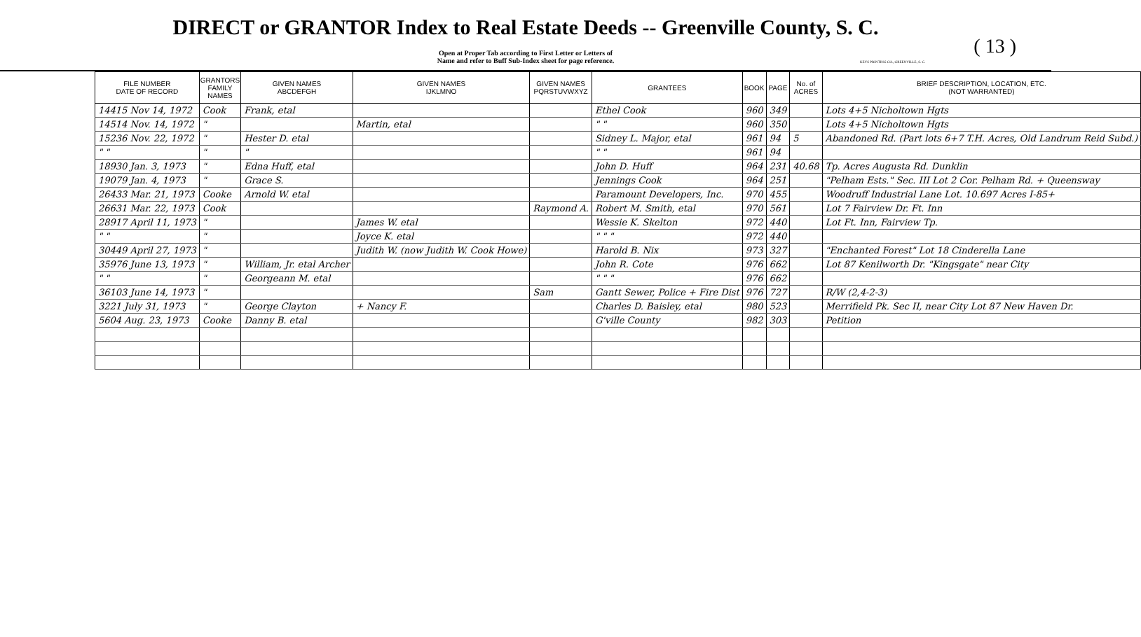DIRECT or GRANTOR Index to Real Estate Deeds -- Greenville County, S. C.
Open at Proper Tab according to First Letter or Letters of
Name and refer to Buff Sub-Index sheet for page reference.
KEYS PRINTING CO., GREENVILLE, S. C.
( 13 )
| FILE NUMBER DATE OF RECORD | GRANTORS FAMILY NAMES | GIVEN NAMES ABCDEFGH | GIVEN NAMES IJKLMNO | GIVEN NAMES PQRSTUVWXYZ | GRANTEES | BOOK | PAGE | No. of ACRES | BRIEF DESCRIPTION, LOCATION, ETC. (NOT WARRANTED) |
| --- | --- | --- | --- | --- | --- | --- | --- | --- | --- |
| 14415 Nov 14, 1972 | Cook | Frank, etal | | | Ethel Cook | 960 | 349 | | Lots 4+5 Nicholtown Hgts |
| 14514 Nov. 14, 1972 | " | | Martin, etal | | " " | 960 | 350 | | Lots 4+5 Nicholtown Hgts |
| 15236 Nov. 22, 1972 | " | Hester D. etal | | | Sidney L. Major, etal | 961 | 94 | 5 | Abandoned Rd. (Part lots 6+7 T.H. Acres, Old Landrum Reid Subd.) |
| " " | " | " | | | " " | 961 | 94 | | |
| 18930 Jan. 3, 1973 | " | Edna Huff, etal | | | John D. Huff | 964 | 231 | 40.68 | Tp. Acres Augusta Rd. Dunklin |
| 19079 Jan. 4, 1973 | " | Grace S. | | | Jennings Cook | 964 | 251 | | "Pelham Ests." Sec. III Lot 2 Cor. Pelham Rd. + Queensway |
| 26433 Mar. 21, 1973 | Cooke | Arnold W. etal | | | Paramount Developers, Inc. | 970 | 455 | | Woodruff Industrial Lane Lot. 10.697 Acres I-85+ |
| 26631 Mar. 22, 1973 | Cook | | | Raymond A. | Robert M. Smith, etal | 970 | 561 | | Lot 7 Fairview Dr. Ft. Inn |
| 28917 April 11, 1973 | " | | James W. etal | | Wessie K. Skelton | 972 | 440 | | Lot Ft. Inn, Fairview Tp. |
| " " | " | | Joyce K. etal | | " " " | 972 | 440 | | |
| 30449 April 27, 1973 | " | | Judith W. (now Judith W. Cook Howe) | | Harold B. Nix | 973 | 327 | | "Enchanted Forest" Lot 18 Cinderella Lane |
| 35976 June 13, 1973 | " | William, Jr. etal Archer | | | John R. Cote | 976 | 662 | | Lot 87 Kenilworth Dr. "Kingsgate" near City |
| " " | " | Georgeann M. etal | | | " " " | 976 | 662 | | |
| 36103 June 14, 1973 | " | | | Sam | Gantt Sewer, Police + Fire Dist | 976 | 727 | | R/W (2,4-2-3) |
| 3221 July 31, 1973 | " | George Clayton | + Nancy F. | | Charles D. Baisley, etal | 980 | 523 | | Merrifield Pk. Sec II, near City Lot 87 New Haven Dr. |
| 5604 Aug. 23, 1973 | Cooke | Danny B. etal | | | G'ville County | 982 | 303 | | Petition |